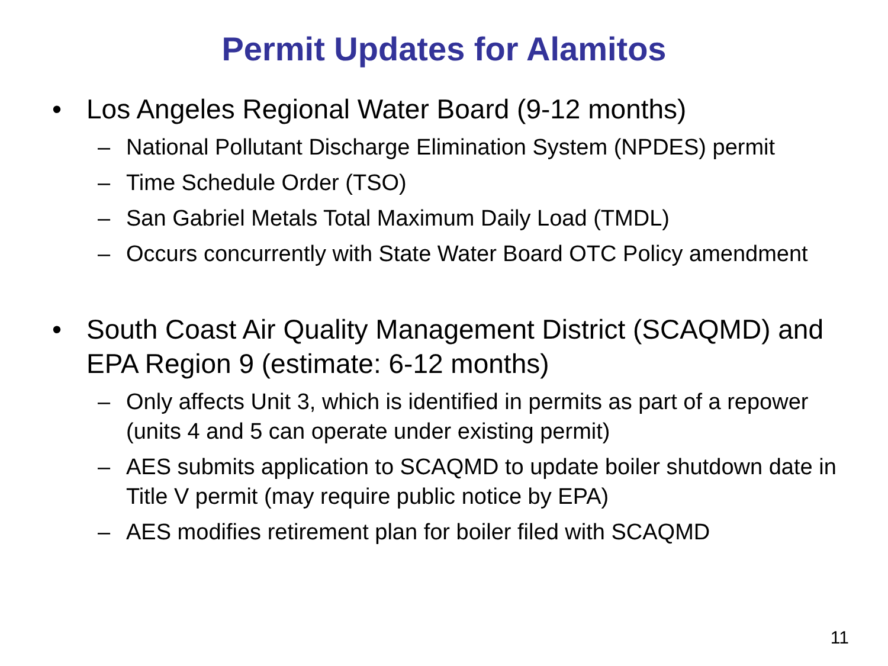Permit Updates for Alamitos
• Los Angeles Regional Water Board (9-12 months)
– National Pollutant Discharge Elimination System (NPDES) permit
– Time Schedule Order (TSO)
– San Gabriel Metals Total Maximum Daily Load (TMDL)
– Occurs concurrently with State Water Board OTC Policy amendment
• South Coast Air Quality Management District (SCAQMD) and EPA Region 9 (estimate: 6-12 months)
– Only affects Unit 3, which is identified in permits as part of a repower (units 4 and 5 can operate under existing permit)
– AES submits application to SCAQMD to update boiler shutdown date in Title V permit (may require public notice by EPA)
– AES modifies retirement plan for boiler filed with SCAQMD
11